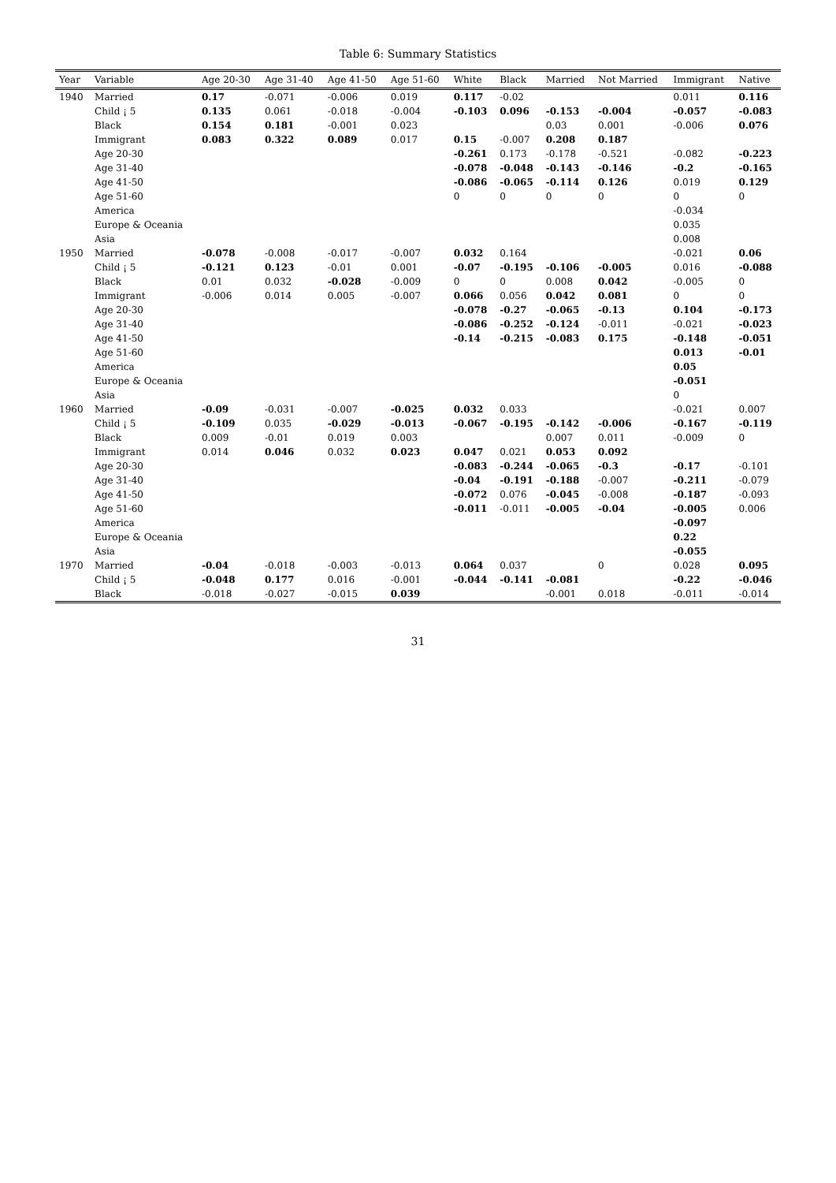Table 6: Summary Statistics
| Year | Variable | Age 20-30 | Age 31-40 | Age 41-50 | Age 51-60 | White | Black | Married | Not Married | Immigrant | Native |
| --- | --- | --- | --- | --- | --- | --- | --- | --- | --- | --- | --- |
| 1940 | Married | 0.17 | -0.071 | -0.006 | 0.019 | 0.117 | -0.02 | | | 0.011 | 0.116 |
| | Child ¡ 5 | 0.135 | 0.061 | -0.018 | -0.004 | -0.103 | 0.096 | -0.153 | -0.004 | -0.057 | -0.083 |
| | Black | 0.154 | 0.181 | -0.001 | 0.023 | | | 0.03 | 0.001 | -0.006 | 0.076 |
| | Immigrant | 0.083 | 0.322 | 0.089 | 0.017 | 0.15 | -0.007 | 0.208 | 0.187 | | |
| | Age 20-30 | | | | | -0.261 | 0.173 | -0.178 | -0.521 | -0.082 | -0.223 |
| | Age 31-40 | | | | | -0.078 | -0.048 | -0.143 | -0.146 | -0.2 | -0.165 |
| | Age 41-50 | | | | | -0.086 | -0.065 | -0.114 | 0.126 | 0.019 | 0.129 |
| | Age 51-60 | | | | | 0 | 0 | 0 | 0 | 0 | 0 |
| | America | | | | | | | | | -0.034 | |
| | Europe & Oceania | | | | | | | | | 0.035 | |
| | Asia | | | | | | | | | 0.008 | |
| 1950 | Married | -0.078 | -0.008 | -0.017 | -0.007 | 0.032 | 0.164 | | | -0.021 | 0.06 |
| | Child ¡ 5 | -0.121 | 0.123 | -0.01 | 0.001 | -0.07 | -0.195 | -0.106 | -0.005 | 0.016 | -0.088 |
| | Black | 0.01 | 0.032 | -0.028 | -0.009 | 0 | 0 | 0.008 | 0.042 | -0.005 | 0 |
| | Immigrant | -0.006 | 0.014 | 0.005 | -0.007 | 0.066 | 0.056 | 0.042 | 0.081 | 0 | 0 |
| | Age 20-30 | | | | | -0.078 | -0.27 | -0.065 | -0.13 | 0.104 | -0.173 |
| | Age 31-40 | | | | | -0.086 | -0.252 | -0.124 | -0.011 | -0.021 | -0.023 |
| | Age 41-50 | | | | | -0.14 | -0.215 | -0.083 | 0.175 | -0.148 | -0.051 |
| | Age 51-60 | | | | | | | | | 0.013 | -0.01 |
| | America | | | | | | | | | 0.05 | |
| | Europe & Oceania | | | | | | | | | -0.051 | |
| | Asia | | | | | | | | | 0 | |
| 1960 | Married | -0.09 | -0.031 | -0.007 | -0.025 | 0.032 | 0.033 | | | -0.021 | 0.007 |
| | Child ¡ 5 | -0.109 | 0.035 | -0.029 | -0.013 | -0.067 | -0.195 | -0.142 | -0.006 | -0.167 | -0.119 |
| | Black | 0.009 | -0.01 | 0.019 | 0.003 | | | 0.007 | 0.011 | -0.009 | 0 |
| | Immigrant | 0.014 | 0.046 | 0.032 | 0.023 | 0.047 | 0.021 | 0.053 | 0.092 | | |
| | Age 20-30 | | | | | -0.083 | -0.244 | -0.065 | -0.3 | -0.17 | -0.101 |
| | Age 31-40 | | | | | -0.04 | -0.191 | -0.188 | -0.007 | -0.211 | -0.079 |
| | Age 41-50 | | | | | -0.072 | 0.076 | -0.045 | -0.008 | -0.187 | -0.093 |
| | Age 51-60 | | | | | -0.011 | -0.011 | -0.005 | -0.04 | -0.005 | 0.006 |
| | America | | | | | | | | | -0.097 | |
| | Europe & Oceania | | | | | | | | | 0.22 | |
| | Asia | | | | | | | | | -0.055 | |
| 1970 | Married | -0.04 | -0.018 | -0.003 | -0.013 | 0.064 | 0.037 | | 0 | 0.028 | 0.095 |
| | Child ¡ 5 | -0.048 | 0.177 | 0.016 | -0.001 | -0.044 | -0.141 | -0.081 | | -0.22 | -0.046 |
| | Black | -0.018 | -0.027 | -0.015 | 0.039 | | | -0.001 | 0.018 | -0.011 | -0.014 |
31